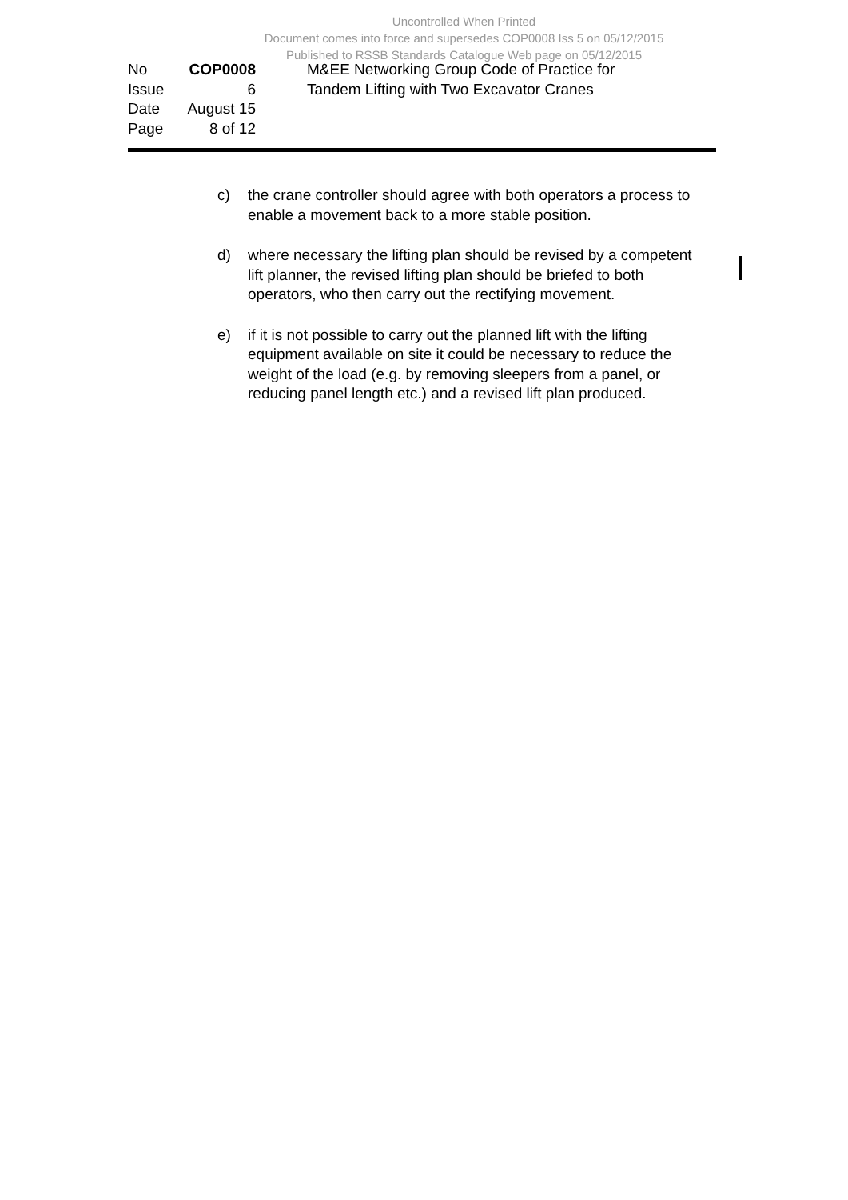Uncontrolled When Printed
Document comes into force and supersedes COP0008 Iss 5 on 05/12/2015
Published to RSSB Standards Catalogue Web page on 05/12/2015
| No | COP0008 |
| Issue | 6 |
| Date | August 15 |
| Page | 8 of 12 |
M&EE Networking Group Code of Practice for
Tandem Lifting with Two Excavator Cranes
c) the crane controller should agree with both operators a process to enable a movement back to a more stable position.
d) where necessary the lifting plan should be revised by a competent lift planner, the revised lifting plan should be briefed to both operators, who then carry out the rectifying movement.
e) if it is not possible to carry out the planned lift with the lifting equipment available on site it could be necessary to reduce the weight of the load (e.g. by removing sleepers from a panel, or reducing panel length etc.) and a revised lift plan produced.